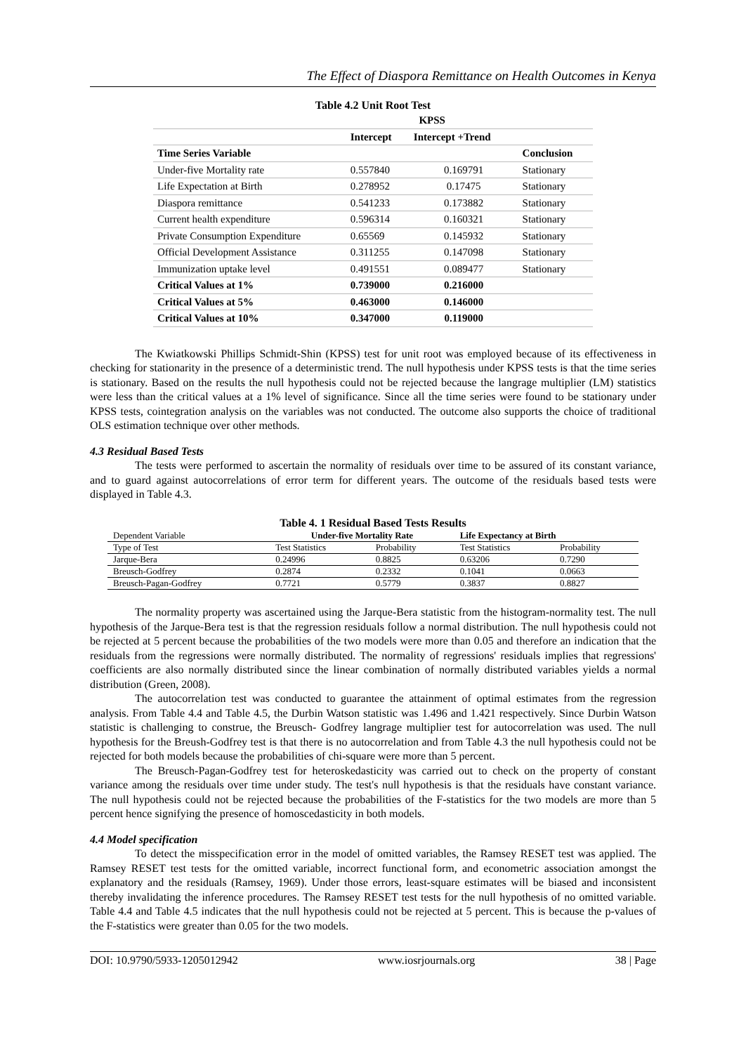The Effect of Diaspora Remittance on Health Outcomes in Kenya
Table 4.2 Unit Root Test
| | KPSS | | |
| --- | --- | --- | --- |
| | Intercept | Intercept +Trend | |
| Time Series Variable | | | Conclusion |
| Under-five Mortality rate | 0.557840 | 0.169791 | Stationary |
| Life Expectation at Birth | 0.278952 | 0.17475 | Stationary |
| Diaspora remittance | 0.541233 | 0.173882 | Stationary |
| Current health expenditure | 0.596314 | 0.160321 | Stationary |
| Private Consumption Expenditure | 0.65569 | 0.145932 | Stationary |
| Official Development Assistance | 0.311255 | 0.147098 | Stationary |
| Immunization uptake level | 0.491551 | 0.089477 | Stationary |
| Critical Values at 1% | 0.739000 | 0.216000 | |
| Critical Values at 5% | 0.463000 | 0.146000 | |
| Critical Values at 10% | 0.347000 | 0.119000 | |
The Kwiatkowski Phillips Schmidt-Shin (KPSS) test for unit root was employed because of its effectiveness in checking for stationarity in the presence of a deterministic trend. The null hypothesis under KPSS tests is that the time series is stationary. Based on the results the null hypothesis could not be rejected because the langrage multiplier (LM) statistics were less than the critical values at a 1% level of significance. Since all the time series were found to be stationary under KPSS tests, cointegration analysis on the variables was not conducted. The outcome also supports the choice of traditional OLS estimation technique over other methods.
4.3 Residual Based Tests
The tests were performed to ascertain the normality of residuals over time to be assured of its constant variance, and to guard against autocorrelations of error term for different years. The outcome of the residuals based tests were displayed in Table 4.3.
Table 4. 1 Residual Based Tests Results
| Dependent Variable | Under-five Mortality Rate | | Life Expectancy at Birth | |
| Type of Test | Test Statistics | Probability | Test Statistics | Probability |
| Jarque-Bera | 0.24996 | 0.8825 | 0.63206 | 0.7290 |
| Breusch-Godfrey | 0.2874 | 0.2332 | 0.1041 | 0.0663 |
| Breusch-Pagan-Godfrey | 0.7721 | 0.5779 | 0.3837 | 0.8827 |
The normality property was ascertained using the Jarque-Bera statistic from the histogram-normality test. The null hypothesis of the Jarque-Bera test is that the regression residuals follow a normal distribution. The null hypothesis could not be rejected at 5 percent because the probabilities of the two models were more than 0.05 and therefore an indication that the residuals from the regressions were normally distributed. The normality of regressions' residuals implies that regressions' coefficients are also normally distributed since the linear combination of normally distributed variables yields a normal distribution (Green, 2008).
The autocorrelation test was conducted to guarantee the attainment of optimal estimates from the regression analysis. From Table 4.4 and Table 4.5, the Durbin Watson statistic was 1.496 and 1.421 respectively. Since Durbin Watson statistic is challenging to construe, the Breusch- Godfrey langrage multiplier test for autocorrelation was used. The null hypothesis for the Breush-Godfrey test is that there is no autocorrelation and from Table 4.3 the null hypothesis could not be rejected for both models because the probabilities of chi-square were more than 5 percent.
The Breusch-Pagan-Godfrey test for heteroskedasticity was carried out to check on the property of constant variance among the residuals over time under study. The test's null hypothesis is that the residuals have constant variance. The null hypothesis could not be rejected because the probabilities of the F-statistics for the two models are more than 5 percent hence signifying the presence of homoscedasticity in both models.
4.4 Model specification
To detect the misspecification error in the model of omitted variables, the Ramsey RESET test was applied. The Ramsey RESET test tests for the omitted variable, incorrect functional form, and econometric association amongst the explanatory and the residuals (Ramsey, 1969). Under those errors, least-square estimates will be biased and inconsistent thereby invalidating the inference procedures. The Ramsey RESET test tests for the null hypothesis of no omitted variable. Table 4.4 and Table 4.5 indicates that the null hypothesis could not be rejected at 5 percent. This is because the p-values of the F-statistics were greater than 0.05 for the two models.
DOI: 10.9790/5933-1205012942 www.iosrjournals.org 38 | Page